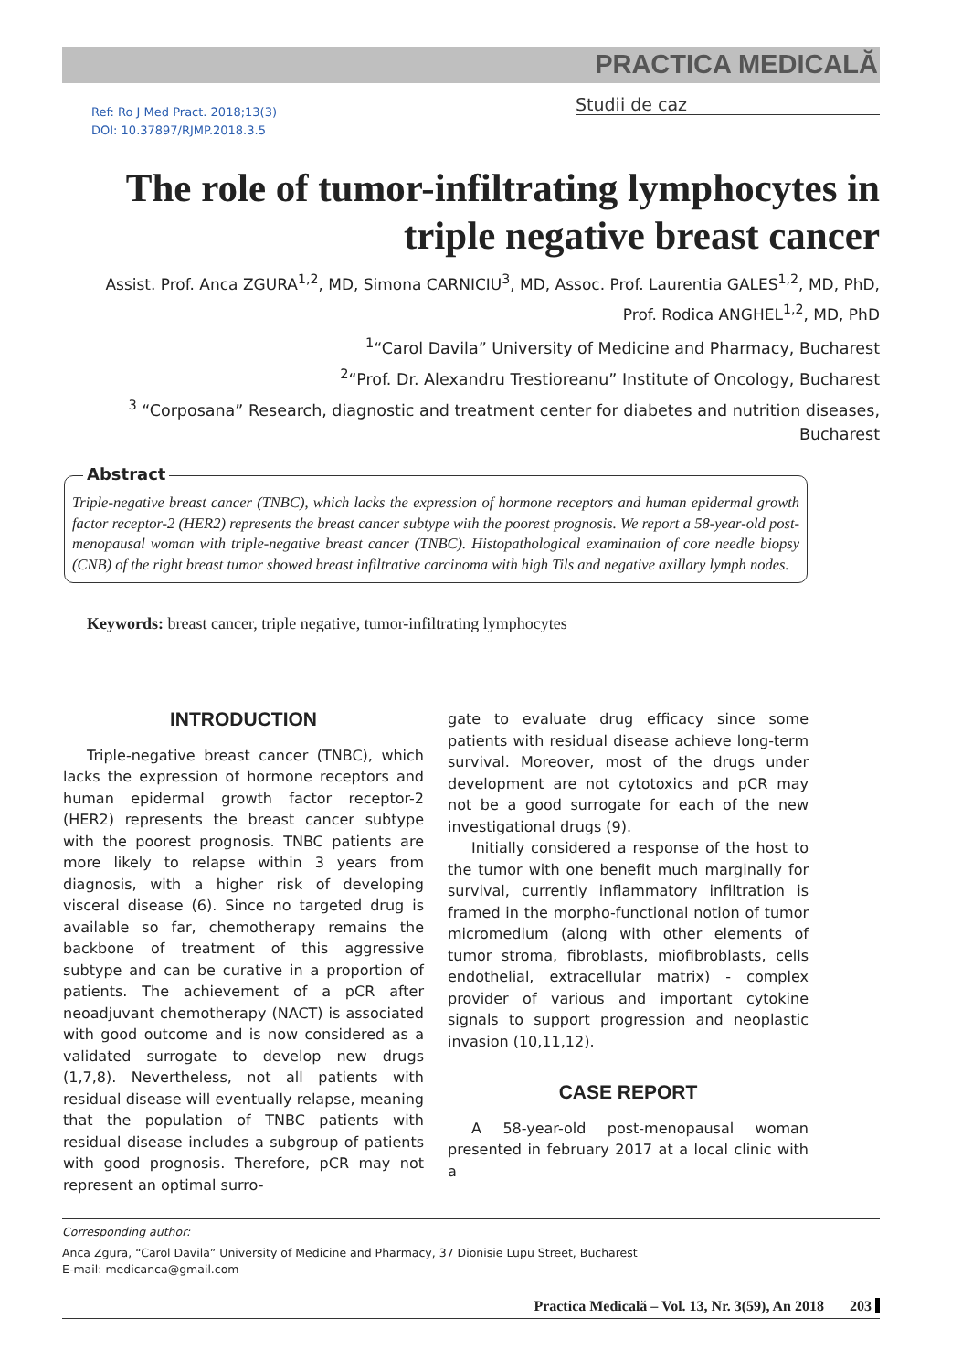PRACTICA MEDICALĂ
Ref: Ro J Med Pract. 2018;13(3)
DOI: 10.37897/RJMP.2018.3.5
Studii de caz
The role of tumor-infiltrating lymphocytes in triple negative breast cancer
Assist. Prof. Anca ZGURA<sup>1,2</sup>, MD, Simona CARNICIU<sup>3</sup>, MD, Assoc. Prof. Laurentia GALES<sup>1,2</sup>, MD, PhD,
Prof. Rodica ANGHEL<sup>1,2</sup>, MD, PhD
<sup>1</sup> “Carol Davila” University of Medicine and Pharmacy, Bucharest
<sup>2</sup> “Prof. Dr. Alexandru Trestioreanu” Institute of Oncology, Bucharest
<sup>3</sup> “Corposana” Research, diagnostic and treatment center for diabetes and nutrition diseases, Bucharest
Abstract
Triple-negative breast cancer (TNBC), which lacks the expression of hormone receptors and human epidermal growth factor receptor-2 (HER2) represents the breast cancer subtype with the poorest prognosis. We report a 58-year-old post-menopausal woman with triple-negative breast cancer (TNBC). Histopathological examination of core needle biopsy (CNB) of the right breast tumor showed breast infiltrative carcinoma with high Tils and negative axillary lymph nodes.
Keywords: breast cancer, triple negative, tumor-infiltrating lymphocytes
INTRODUCTION
Triple-negative breast cancer (TNBC), which lacks the expression of hormone receptors and human epidermal growth factor receptor-2 (HER2) represents the breast cancer subtype with the poorest prognosis. TNBC patients are more likely to relapse within 3 years from diagnosis, with a higher risk of developing visceral disease (6). Since no targeted drug is available so far, chemotherapy remains the backbone of treatment of this aggressive subtype and can be curative in a proportion of patients. The achievement of a pCR after neoadjuvant chemotherapy (NACT) is associated with good outcome and is now considered as a validated surrogate to develop new drugs (1,7,8). Nevertheless, not all patients with residual disease will eventually relapse, meaning that the population of TNBC patients with residual disease includes a subgroup of patients with good prognosis. Therefore, pCR may not represent an optimal surro-
gate to evaluate drug efficacy since some patients with residual disease achieve long-term survival. Moreover, most of the drugs under development are not cytotoxics and pCR may not be a good surrogate for each of the new investigational drugs (9).
Initially considered a response of the host to the tumor with one benefit much marginally for survival, currently inflammatory infiltration is framed in the morpho-functional notion of tumor micromedium (along with other elements of tumor stroma, fibroblasts, miofibroblasts, cells endothelial, extracellular matrix) - complex provider of various and important cytokine signals to support progression and neoplastic invasion (10,11,12).
CASE REPORT
A 58-year-old post-menopausal woman presented in february 2017 at a local clinic with a
Corresponding author:
Anca Zgura, “Carol Davila” University of Medicine and Pharmacy, 37 Dionisie Lupu Street, Bucharest
E-mail: medicanca@gmail.com
Practica Medicală – Vol. 13, Nr. 3(59), An 2018 203